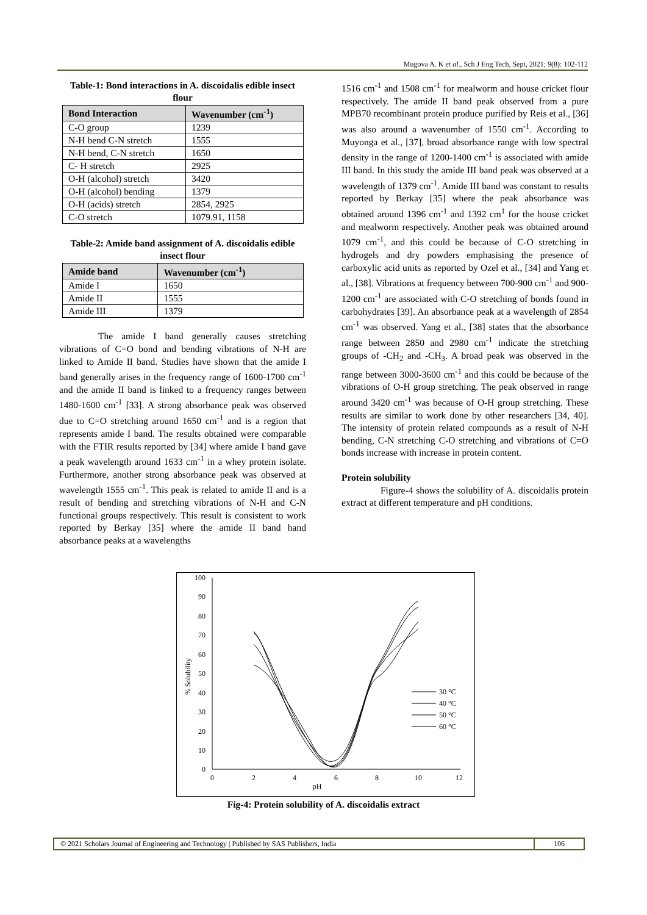Mugova A. K et al., Sch J Eng Tech, Sept, 2021; 9(8): 102-112
Table-1: Bond interactions in A. discoidalis edible insect flour
| Bond Interaction | Wavenumber (cm<sup>-1</sup>) |
| --- | --- |
| C-O group | 1239 |
| N-H bend C-N stretch | 1555 |
| N-H bend, C-N stretch | 1650 |
| C- H stretch | 2925 |
| O-H (alcohol) stretch | 3420 |
| O-H (alcohol) bending | 1379 |
| O-H (acids) stretch | 2854, 2925 |
| C-O stretch | 1079.91, 1158 |
Table-2: Amide band assignment of A. discoidalis edible insect flour
| Amide band | Wavenumber (cm<sup>-1</sup>) |
| --- | --- |
| Amide I | 1650 |
| Amide II | 1555 |
| Amide III | 1379 |
The amide I band generally causes stretching vibrations of C=O bond and bending vibrations of N-H are linked to Amide II band. Studies have shown that the amide I band generally arises in the frequency range of 1600-1700 cm<sup>-1</sup> and the amide II band is linked to a frequency ranges between 1480-1600 cm<sup>-1</sup> [33]. A strong absorbance peak was observed due to C=O stretching around 1650 cm<sup>-1</sup> and is a region that represents amide I band. The results obtained were comparable with the FTIR results reported by [34] where amide I band gave a peak wavelength around 1633 cm<sup>-1</sup> in a whey protein isolate. Furthermore, another strong absorbance peak was observed at wavelength 1555 cm<sup>-1</sup>. This peak is related to amide II and is a result of bending and stretching vibrations of N-H and C-N functional groups respectively. This result is consistent to work reported by Berkay [35] where the amide II band hand absorbance peaks at a wavelengths
1516 cm<sup>-1</sup> and 1508 cm<sup>-1</sup> for mealworm and house cricket flour respectively. The amide II band peak observed from a pure MPB70 recombinant protein produce purified by Reis et al., [36] was also around a wavenumber of 1550 cm<sup>-1</sup>. According to Muyonga et al., [37], broad absorbance range with low spectral density in the range of 1200-1400 cm<sup>-1</sup> is associated with amide III band. In this study the amide III band peak was observed at a wavelength of 1379 cm<sup>-1</sup>. Amide III band was constant to results reported by Berkay [35] where the peak absorbance was obtained around 1396 cm<sup>-1</sup> and 1392 cm<sup>1</sup> for the house cricket and mealworm respectively. Another peak was obtained around 1079 cm<sup>-1</sup>, and this could be because of C-O stretching in hydrogels and dry powders emphasising the presence of carboxylic acid units as reported by Ozel et al., [34] and Yang et al., [38]. Vibrations at frequency between 700-900 cm<sup>-1</sup> and 900-1200 cm<sup>-1</sup> are associated with C-O stretching of bonds found in carbohydrates [39]. An absorbance peak at a wavelength of 2854 cm<sup>-1</sup> was observed. Yang et al., [38] states that the absorbance range between 2850 and 2980 cm<sup>-1</sup> indicate the stretching groups of -CH<sub>2</sub> and -CH<sub>3</sub>. A broad peak was observed in the range between 3000-3600 cm<sup>-1</sup> and this could be because of the vibrations of O-H group stretching. The peak observed in range around 3420 cm<sup>-1</sup> was because of O-H group stretching. These results are similar to work done by other researchers [34, 40]. The intensity of protein related compounds as a result of N-H bending, C-N stretching C-O stretching and vibrations of C=O bonds increase with increase in protein content.
Protein solubility
Figure-4 shows the solubility of A. discoidalis protein extract at different temperature and pH conditions.
100
90
80
70
60
50
40
30
20
10
0
0
2
4
6
8
10
12
pH
% Solubility
30 °C
40 °C
50 °C
60 °C
Fig-4: Protein solubility of A. discoidalis extract
© 2021 Scholars Journal of Engineering and Technology | Published by SAS Publishers, India
106